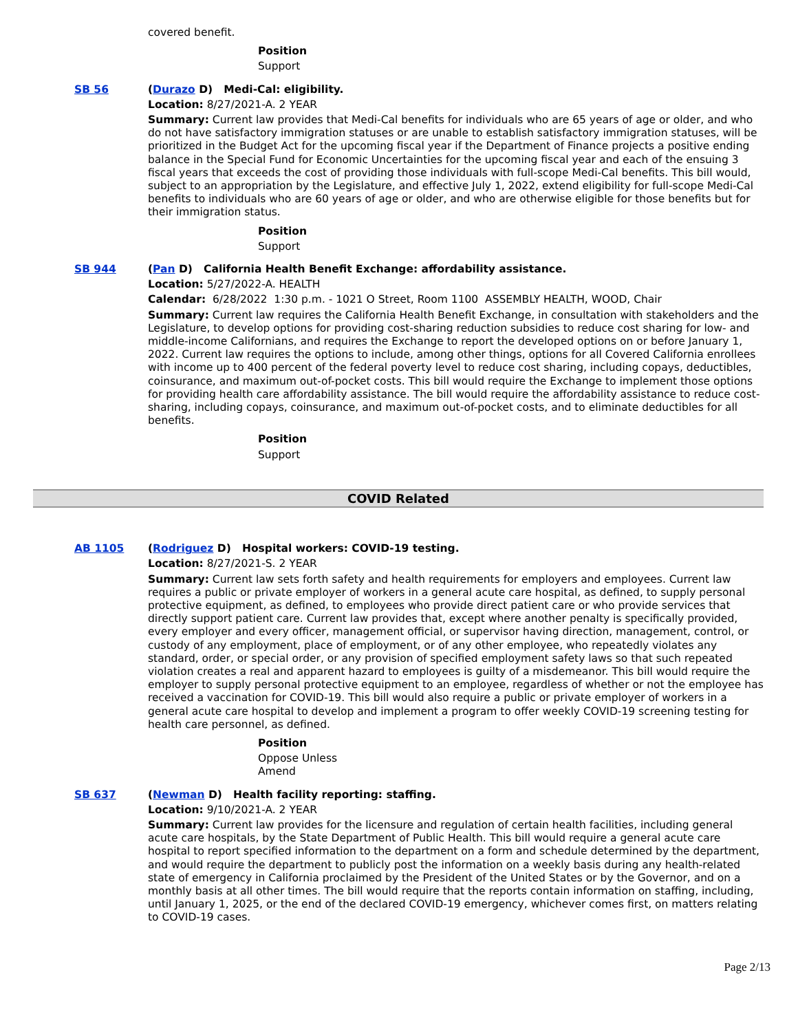covered benefit.
Position
Support
SB 56 (Durazo D) Medi-Cal: eligibility.
Location: 8/27/2021-A. 2 YEAR
Summary: Current law provides that Medi-Cal benefits for individuals who are 65 years of age or older, and who do not have satisfactory immigration statuses or are unable to establish satisfactory immigration statuses, will be prioritized in the Budget Act for the upcoming fiscal year if the Department of Finance projects a positive ending balance in the Special Fund for Economic Uncertainties for the upcoming fiscal year and each of the ensuing 3 fiscal years that exceeds the cost of providing those individuals with full-scope Medi-Cal benefits. This bill would, subject to an appropriation by the Legislature, and effective July 1, 2022, extend eligibility for full-scope Medi-Cal benefits to individuals who are 60 years of age or older, and who are otherwise eligible for those benefits but for their immigration status.
Position
Support
SB 944 (Pan D) California Health Benefit Exchange: affordability assistance.
Location: 5/27/2022-A. HEALTH
Calendar: 6/28/2022 1:30 p.m. - 1021 O Street, Room 1100 ASSEMBLY HEALTH, WOOD, Chair
Summary: Current law requires the California Health Benefit Exchange, in consultation with stakeholders and the Legislature, to develop options for providing cost-sharing reduction subsidies to reduce cost sharing for low- and middle-income Californians, and requires the Exchange to report the developed options on or before January 1, 2022. Current law requires the options to include, among other things, options for all Covered California enrollees with income up to 400 percent of the federal poverty level to reduce cost sharing, including copays, deductibles, coinsurance, and maximum out-of-pocket costs. This bill would require the Exchange to implement those options for providing health care affordability assistance. The bill would require the affordability assistance to reduce cost-sharing, including copays, coinsurance, and maximum out-of-pocket costs, and to eliminate deductibles for all benefits.
Position
Support
COVID Related
AB 1105 (Rodriguez D) Hospital workers: COVID-19 testing.
Location: 8/27/2021-S. 2 YEAR
Summary: Current law sets forth safety and health requirements for employers and employees. Current law requires a public or private employer of workers in a general acute care hospital, as defined, to supply personal protective equipment, as defined, to employees who provide direct patient care or who provide services that directly support patient care. Current law provides that, except where another penalty is specifically provided, every employer and every officer, management official, or supervisor having direction, management, control, or custody of any employment, place of employment, or of any other employee, who repeatedly violates any standard, order, or special order, or any provision of specified employment safety laws so that such repeated violation creates a real and apparent hazard to employees is guilty of a misdemeanor. This bill would require the employer to supply personal protective equipment to an employee, regardless of whether or not the employee has received a vaccination for COVID-19. This bill would also require a public or private employer of workers in a general acute care hospital to develop and implement a program to offer weekly COVID-19 screening testing for health care personnel, as defined.
Position
Oppose Unless
Amend
SB 637 (Newman D) Health facility reporting: staffing.
Location: 9/10/2021-A. 2 YEAR
Summary: Current law provides for the licensure and regulation of certain health facilities, including general acute care hospitals, by the State Department of Public Health. This bill would require a general acute care hospital to report specified information to the department on a form and schedule determined by the department, and would require the department to publicly post the information on a weekly basis during any health-related state of emergency in California proclaimed by the President of the United States or by the Governor, and on a monthly basis at all other times. The bill would require that the reports contain information on staffing, including, until January 1, 2025, or the end of the declared COVID-19 emergency, whichever comes first, on matters relating to COVID-19 cases.
Page 2/13